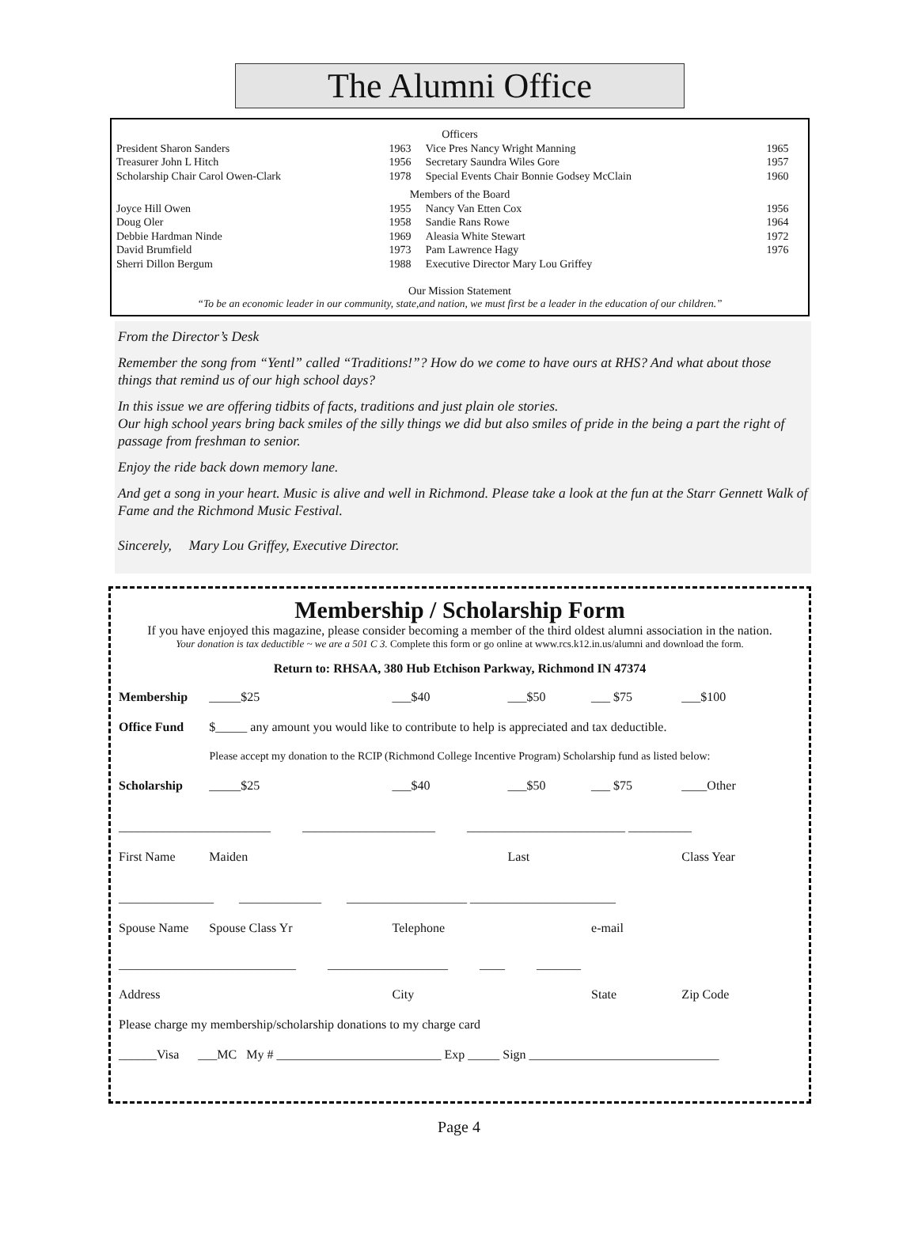The Alumni Office
| Officers | | | |
| President Sharon Sanders | 1963 | Vice Pres Nancy Wright Manning | 1965 |
| Treasurer John L Hitch | 1956 | Secretary Saundra Wiles Gore | 1957 |
| Scholarship Chair Carol Owen-Clark | 1978 | Special Events Chair Bonnie Godsey McClain | 1960 |
| Members of the Board | | | |
| Joyce Hill Owen | 1955 | Nancy Van Etten Cox | 1956 |
| Doug Oler | 1958 | Sandie Rans Rowe | 1964 |
| Debbie Hardman Ninde | 1969 | Aleasia White Stewart | 1972 |
| David Brumfield | 1973 | Pam Lawrence Hagy | 1976 |
| Sherri Dillon Bergum | 1988 | Executive Director Mary Lou Griffey | |
Our Mission Statement
“To be an economic leader in our community, state,and nation, we must first be a leader in the education of our children.”
From the Director’s Desk
Remember the song from “Yentl” called “Traditions!”? How do we come to have ours at RHS? And what about those things that remind us of our high school days?
In this issue we are offering tidbits of facts, traditions and just plain ole stories.
Our high school years bring back smiles of the silly things we did but also smiles of pride in the being a part the right of passage from freshman to senior.
Enjoy the ride back down memory lane.
And get a song in your heart. Music is alive and well in Richmond. Please take a look at the fun at the Starr Gennett Walk of Fame and the Richmond Music Festival.
Sincerely, Mary Lou Griffey, Executive Director.
Membership / Scholarship Form
If you have enjoyed this magazine, please consider becoming a member of the third oldest alumni association in the nation.
Your donation is tax deductible ~ we are a 501 C 3. Complete this form or go online at www.rcs.k12.in.us/alumni and download the form.
Return to: RHSAA, 380 Hub Etchison Parkway, Richmond IN 47374
| Membership | _____$25 | ___$40 | ___$50 | ___ $75 | ___$100 |
| Office Fund | $_____ any amount you would like to contribute to help is appreciated and tax deductible. | | | | |
| Please accept my donation to the RCIP (Richmond College Incentive Program) Scholarship fund as listed below: | | | | | |
| Scholarship | _____$25 | ___$40 | ___$50 | ___ $75 | ____Other |
| ________________________ _____________________ _________________________ __________ | | | | | |
| First Name | Maiden | | Last | | Class Year |
| _______________ _____________ ___________________ _______________________ | | | | | |
| Spouse Name | Spouse Class Yr | Telephone | | e-mail | |
| ____________________________ ___________________ ____ _______ | | | | | |
| Address | | City | | State | Zip Code |
| Please charge my membership/scholarship donations to my charge card | | | | | |
| ______Visa ___MC My # __________________________ Exp _____ Sign ______________________________ | | | | | |
Page 4